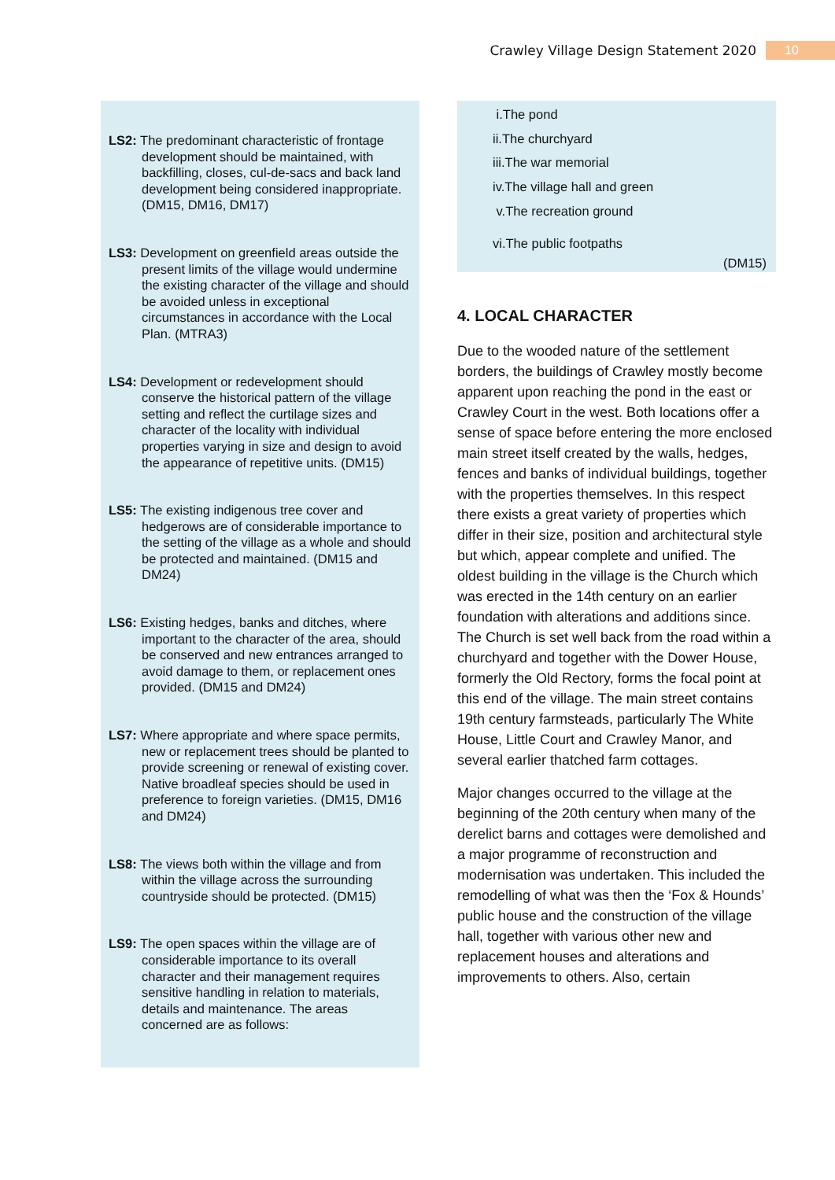Crawley Village Design Statement 2020 10
LS2: The predominant characteristic of frontage development should be maintained, with backfilling, closes, cul-de-sacs and back land development being considered inappropriate. (DM15, DM16, DM17)
LS3: Development on greenfield areas outside the present limits of the village would undermine the existing character of the village and should be avoided unless in exceptional circumstances in accordance with the Local Plan. (MTRA3)
LS4: Development or redevelopment should conserve the historical pattern of the village setting and reflect the curtilage sizes and character of the locality with individual properties varying in size and design to avoid the appearance of repetitive units. (DM15)
LS5: The existing indigenous tree cover and hedgerows are of considerable importance to the setting of the village as a whole and should be protected and maintained. (DM15 and DM24)
LS6: Existing hedges, banks and ditches, where important to the character of the area, should be conserved and new entrances arranged to avoid damage to them, or replacement ones provided. (DM15 and DM24)
LS7: Where appropriate and where space permits, new or replacement trees should be planted to provide screening or renewal of existing cover. Native broadleaf species should be used in preference to foreign varieties. (DM15, DM16 and DM24)
LS8: The views both within the village and from within the village across the surrounding countryside should be protected. (DM15)
LS9: The open spaces within the village are of considerable importance to its overall character and their management requires sensitive handling in relation to materials, details and maintenance. The areas concerned are as follows:
i.The pond
ii.The churchyard
iii.The war memorial
iv.The village hall and green
v.The recreation ground
vi.The public footpaths
(DM15)
4. LOCAL CHARACTER
Due to the wooded nature of the settlement borders, the buildings of Crawley mostly become apparent upon reaching the pond in the east or Crawley Court in the west. Both locations offer a sense of space before entering the more enclosed main street itself created by the walls, hedges, fences and banks of individual buildings, together with the properties themselves. In this respect there exists a great variety of properties which differ in their size, position and architectural style but which, appear complete and unified. The oldest building in the village is the Church which was erected in the 14th century on an earlier foundation with alterations and additions since. The Church is set well back from the road within a churchyard and together with the Dower House, formerly the Old Rectory, forms the focal point at this end of the village. The main street contains 19th century farmsteads, particularly The White House, Little Court and Crawley Manor, and several earlier thatched farm cottages.
Major changes occurred to the village at the beginning of the 20th century when many of the derelict barns and cottages were demolished and a major programme of reconstruction and modernisation was undertaken. This included the remodelling of what was then the ‘Fox & Hounds’ public house and the construction of the village hall, together with various other new and replacement houses and alterations and improvements to others. Also, certain